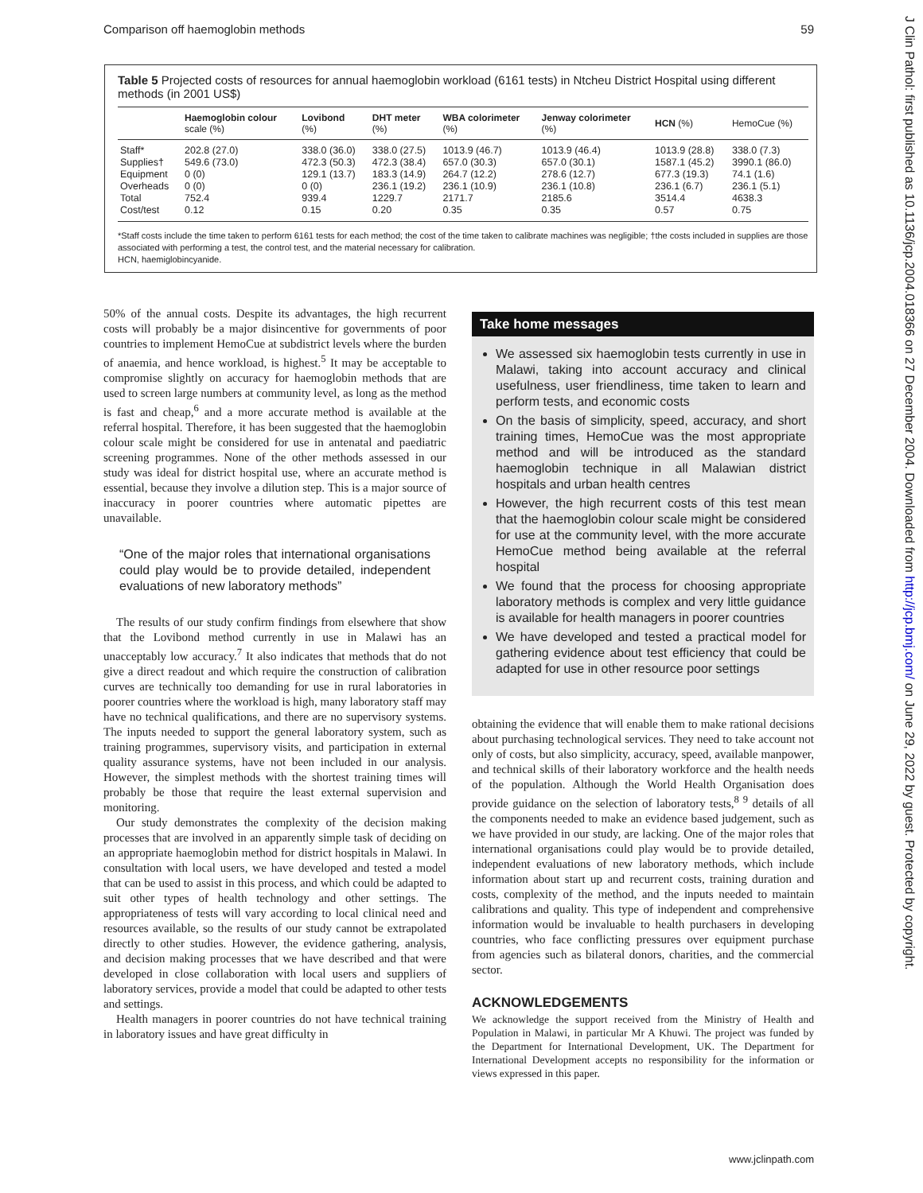Comparison off haemoglobin methods 59
Table 5 Projected costs of resources for annual haemoglobin workload (6161 tests) in Ntcheu District Hospital using different methods (in 2001 US$)
| | Haemoglobin colour scale (%) | Lovibond (%) | DHT meter (%) | WBA colorimeter (%) | Jenway colorimeter (%) | HCN (%) | HemoCue (%) |
| --- | --- | --- | --- | --- | --- | --- | --- |
| Staff* | 202.8 (27.0) | 338.0 (36.0) | 338.0 (27.5) | 1013.9 (46.7) | 1013.9 (46.4) | 1013.9 (28.8) | 338.0 (7.3) |
| Supplies† | 549.6 (73.0) | 472.3 (50.3) | 472.3 (38.4) | 657.0 (30.3) | 657.0 (30.1) | 1587.1 (45.2) | 3990.1 (86.0) |
| Equipment | 0 (0) | 129.1 (13.7) | 183.3 (14.9) | 264.7 (12.2) | 278.6 (12.7) | 677.3 (19.3) | 74.1 (1.6) |
| Overheads | 0 (0) | 0 (0) | 236.1 (19.2) | 236.1 (10.9) | 236.1 (10.8) | 236.1 (6.7) | 236.1 (5.1) |
| Total | 752.4 | 939.4 | 1229.7 | 2171.7 | 2185.6 | 3514.4 | 4638.3 |
| Cost/test | 0.12 | 0.15 | 0.20 | 0.35 | 0.35 | 0.57 | 0.75 |
*Staff costs include the time taken to perform 6161 tests for each method; the cost of the time taken to calibrate machines was negligible; †the costs included in supplies are those associated with performing a test, the control test, and the material necessary for calibration.
HCN, haemiglobincyanide.
50% of the annual costs. Despite its advantages, the high recurrent costs will probably be a major disincentive for governments of poor countries to implement HemoCue at subdistrict levels where the burden of anaemia, and hence workload, is highest.<sup>5</sup> It may be acceptable to compromise slightly on accuracy for haemoglobin methods that are used to screen large numbers at community level, as long as the method is fast and cheap,<sup>6</sup> and a more accurate method is available at the referral hospital. Therefore, it has been suggested that the haemoglobin colour scale might be considered for use in antenatal and paediatric screening programmes. None of the other methods assessed in our study was ideal for district hospital use, where an accurate method is essential, because they involve a dilution step. This is a major source of inaccuracy in poorer countries where automatic pipettes are unavailable.
“One of the major roles that international organisations could play would be to provide detailed, independent evaluations of new laboratory methods”
The results of our study confirm findings from elsewhere that show that the Lovibond method currently in use in Malawi has an unacceptably low accuracy.<sup>7</sup> It also indicates that methods that do not give a direct readout and which require the construction of calibration curves are technically too demanding for use in rural laboratories in poorer countries where the workload is high, many laboratory staff may have no technical qualifications, and there are no supervisory systems. The inputs needed to support the general laboratory system, such as training programmes, supervisory visits, and participation in external quality assurance systems, have not been included in our analysis. However, the simplest methods with the shortest training times will probably be those that require the least external supervision and monitoring.
Our study demonstrates the complexity of the decision making processes that are involved in an apparently simple task of deciding on an appropriate haemoglobin method for district hospitals in Malawi. In consultation with local users, we have developed and tested a model that can be used to assist in this process, and which could be adapted to suit other types of health technology and other settings. The appropriateness of tests will vary according to local clinical need and resources available, so the results of our study cannot be extrapolated directly to other studies. However, the evidence gathering, analysis, and decision making processes that we have described and that were developed in close collaboration with local users and suppliers of laboratory services, provide a model that could be adapted to other tests and settings.
Health managers in poorer countries do not have technical training in laboratory issues and have great difficulty in
Take home messages
We assessed six haemoglobin tests currently in use in Malawi, taking into account accuracy and clinical usefulness, user friendliness, time taken to learn and perform tests, and economic costs
On the basis of simplicity, speed, accuracy, and short training times, HemoCue was the most appropriate method and will be introduced as the standard haemoglobin technique in all Malawian district hospitals and urban health centres
However, the high recurrent costs of this test mean that the haemoglobin colour scale might be considered for use at the community level, with the more accurate HemoCue method being available at the referral hospital
We found that the process for choosing appropriate laboratory methods is complex and very little guidance is available for health managers in poorer countries
We have developed and tested a practical model for gathering evidence about test efficiency that could be adapted for use in other resource poor settings
obtaining the evidence that will enable them to make rational decisions about purchasing technological services. They need to take account not only of costs, but also simplicity, accuracy, speed, available manpower, and technical skills of their laboratory workforce and the health needs of the population. Although the World Health Organisation does provide guidance on the selection of laboratory tests,<sup>8 9</sup> details of all the components needed to make an evidence based judgement, such as we have provided in our study, are lacking. One of the major roles that international organisations could play would be to provide detailed, independent evaluations of new laboratory methods, which include information about start up and recurrent costs, training duration and costs, complexity of the method, and the inputs needed to maintain calibrations and quality. This type of independent and comprehensive information would be invaluable to health purchasers in developing countries, who face conflicting pressures over equipment purchase from agencies such as bilateral donors, charities, and the commercial sector.
ACKNOWLEDGEMENTS
We acknowledge the support received from the Ministry of Health and Population in Malawi, in particular Mr A Khuwi. The project was funded by the Department for International Development, UK. The Department for International Development accepts no responsibility for the information or views expressed in this paper.
www.jclinpath.com
J Clin Pathol: first published as 10.1136/jcp.2004.018366 on 27 December 2004. Downloaded from http://jcp.bmj.com/ on June 29, 2022 by guest. Protected by copyright.